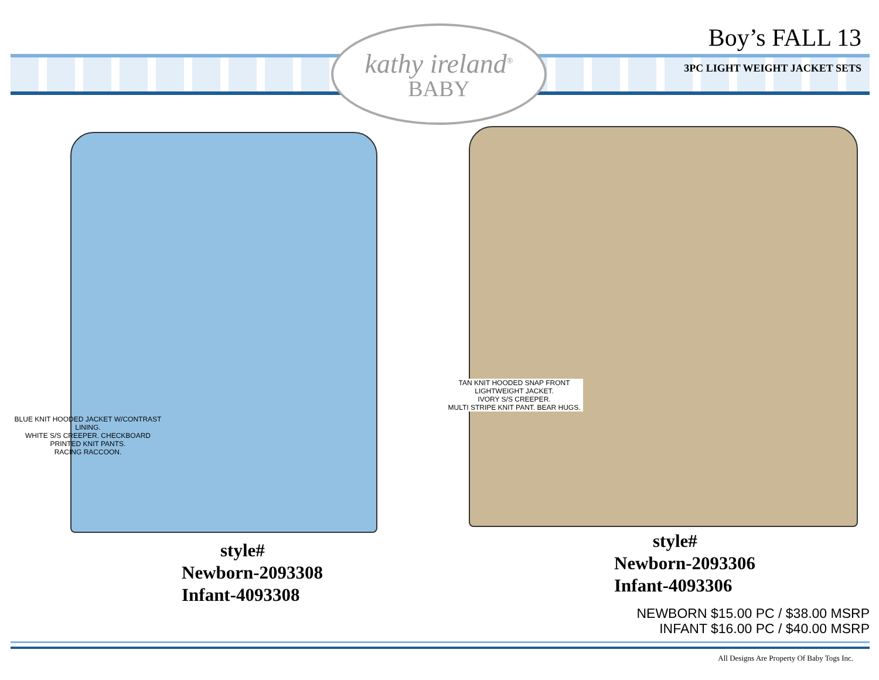kathy ireland<sup>®</sup>
BABY
Boy’s FALL 13
3PC LIGHT WEIGHT JACKET SETS
BLUE KNIT HOODED JACKET W/CONTRAST LINING.
WHITE S/S CREEPER. CHECKBOARD PRINTED KNIT PANTS.
RACING RACCOON.
TAN KNIT HOODED SNAP FRONT
LIGHTWEIGHT JACKET.
IVORY S/S CREEPER.
MULTI STRIPE KNIT PANT. BEAR HUGS.
style#
Newborn-2093308
Infant-4093308
style#
Newborn-2093306
Infant-4093306
NEWBORN $15.00 PC / $38.00 MSRP
INFANT $16.00 PC / $40.00 MSRP
All Designs Are Property Of Baby Togs Inc.